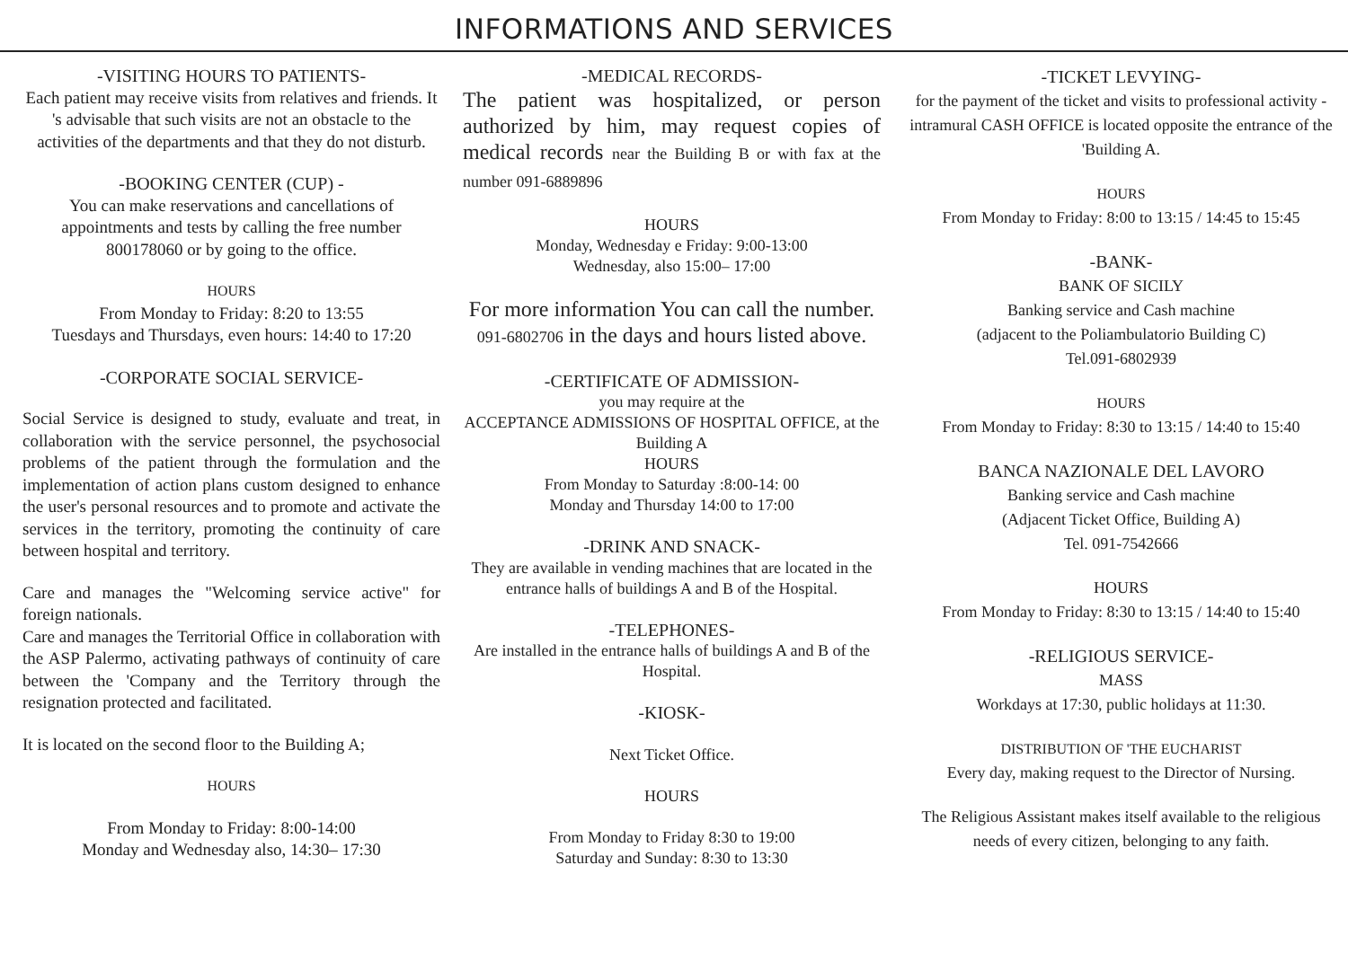INFORMATIONS AND SERVICES
-VISITING HOURS TO PATIENTS-
Each patient may receive visits from relatives and friends. It 's advisable that such visits are not an obstacle to the activities of the departments and that they do not disturb.
-BOOKING CENTER (CUP) -
You can make reservations and cancellations of appointments and tests by calling the free number 800178060 or by going to the office.
HOURS
From Monday to Friday: 8:20 to 13:55
Tuesdays and Thursdays, even hours: 14:40 to 17:20
-CORPORATE SOCIAL SERVICE-
Social Service is designed to study, evaluate and treat, in collaboration with the service personnel, the psychosocial problems of the patient through the formulation and the implementation of action plans custom designed to enhance the user's personal resources and to promote and activate the services in the territory, promoting the continuity of care between hospital and territory.
Care and manages the "Welcoming service active" for foreign nationals.
Care and manages the Territorial Office in collaboration with the ASP Palermo, activating pathways of continuity of care between the 'Company and the Territory through the resignation protected and facilitated.
It is located on the second floor to the Building A;
HOURS
From Monday to Friday: 8:00-14:00
Monday and Wednesday also, 14:30– 17:30
-MEDICAL RECORDS-
The patient was hospitalized, or person authorized by him, may request copies of medical records near the Building B or with fax at the number 091-6889896
HOURS
Monday, Wednesday e Friday: 9:00-13:00
Wednesday, also 15:00– 17:00
For more information You can call the number.
091-6802706 in the days and hours listed above.
-CERTIFICATE OF ADMISSION-
you may require at the
ACCEPTANCE ADMISSIONS OF HOSPITAL OFFICE, at the Building A
HOURS
From Monday to Saturday :8:00-14: 00
Monday and Thursday 14:00 to 17:00
-DRINK AND SNACK-
They are available in vending machines that are located in the entrance halls of buildings A and B of the Hospital.
-TELEPHONES-
Are installed in the entrance halls of buildings A and B of the Hospital.
-KIOSK-
Next Ticket Office.
HOURS
From Monday to Friday 8:30 to 19:00
Saturday and Sunday: 8:30 to 13:30
-TICKET LEVYING-
for the payment of the ticket and visits to professional activity - intramural CASH OFFICE is located opposite the entrance of the 'Building A.
HOURS
From Monday to Friday: 8:00 to 13:15 / 14:45 to 15:45
-BANK-
BANK OF SICILY
Banking service and Cash machine
(adjacent to the Poliambulatorio Building C)
Tel.091-6802939
HOURS
From Monday to Friday: 8:30 to 13:15 / 14:40 to 15:40
BANCA NAZIONALE DEL LAVORO
Banking service and Cash machine
(Adjacent Ticket Office, Building A)
Tel. 091-7542666
HOURS
From Monday to Friday: 8:30 to 13:15 / 14:40 to 15:40
-RELIGIOUS SERVICE-
MASS
Workdays at 17:30, public holidays at 11:30.
DISTRIBUTION OF 'THE EUCHARIST
Every day, making request to the Director of Nursing.
The Religious Assistant makes itself available to the religious needs of every citizen, belonging to any faith.